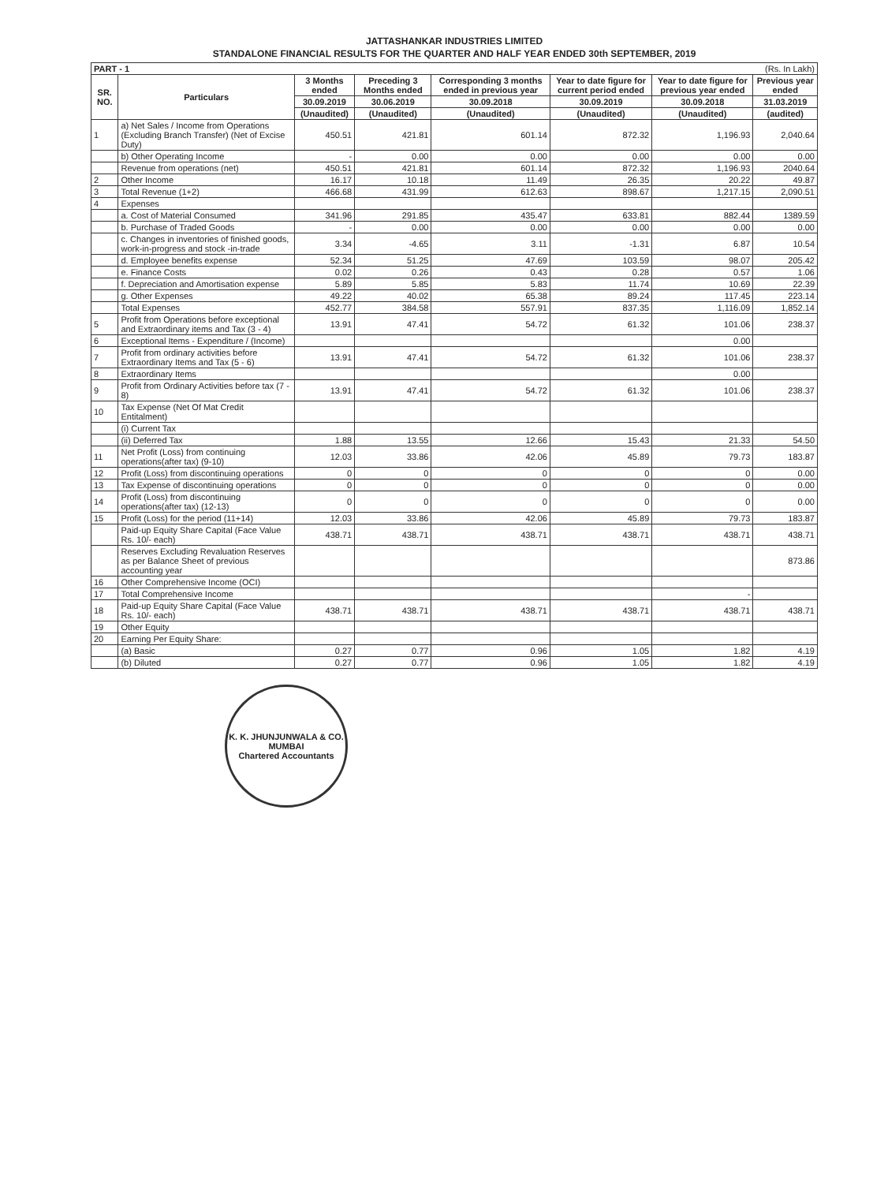JATTASHANKAR INDUSTRIES LIMITED
STANDALONE FINANCIAL RESULTS FOR THE QUARTER AND HALF YEAR ENDED 30th SEPTEMBER, 2019
| PART - 1 (Rs. In Lakh) | | | | | | | |
| SR. NO. | Particulars | 3 Months ended | Preceding 3 Months ended | Corresponding 3 months ended in previous year | Year to date figure for current period ended | Year to date figure for previous year ended | Previous year ended |
| | | 30.09.2019 | 30.06.2019 | 30.09.2018 | 30.09.2019 | 30.09.2018 | 31.03.2019 |
| | | (Unaudited) | (Unaudited) | (Unaudited) | (Unaudited) | (Unaudited) | (audited) |
| 1 | a) Net Sales / Income from Operations (Excluding Branch Transfer) (Net of Excise Duty) | 450.51 | 421.81 | 601.14 | 872.32 | 1,196.93 | 2,040.64 |
| | b) Other Operating Income | - | 0.00 | 0.00 | 0.00 | 0.00 | 0.00 |
| | Revenue from operations (net) | 450.51 | 421.81 | 601.14 | 872.32 | 1,196.93 | 2040.64 |
| 2 | Other Income | 16.17 | 10.18 | 11.49 | 26.35 | 20.22 | 49.87 |
| 3 | Total Revenue (1+2) | 466.68 | 431.99 | 612.63 | 898.67 | 1,217.15 | 2,090.51 |
| 4 | Expenses | | | | | | |
| | a. Cost of Material Consumed | 341.96 | 291.85 | 435.47 | 633.81 | 882.44 | 1389.59 |
| | b. Purchase of Traded Goods | - | 0.00 | 0.00 | 0.00 | 0.00 | 0.00 |
| | c. Changes in inventories of finished goods, work-in-progress and stock -in-trade | 3.34 | -4.65 | 3.11 | -1.31 | 6.87 | 10.54 |
| | d. Employee benefits expense | 52.34 | 51.25 | 47.69 | 103.59 | 98.07 | 205.42 |
| | e. Finance Costs | 0.02 | 0.26 | 0.43 | 0.28 | 0.57 | 1.06 |
| | f. Depreciation and Amortisation expense | 5.89 | 5.85 | 5.83 | 11.74 | 10.69 | 22.39 |
| | g. Other Expenses | 49.22 | 40.02 | 65.38 | 89.24 | 117.45 | 223.14 |
| | Total Expenses | 452.77 | 384.58 | 557.91 | 837.35 | 1,116.09 | 1,852.14 |
| 5 | Profit from Operations before exceptional and Extraordinary items and Tax (3 - 4) | 13.91 | 47.41 | 54.72 | 61.32 | 101.06 | 238.37 |
| 6 | Exceptional Items - Expenditure / (Income) | | | | | 0.00 | |
| 7 | Profit from ordinary activities before Extraordinary Items and Tax (5 - 6) | 13.91 | 47.41 | 54.72 | 61.32 | 101.06 | 238.37 |
| 8 | Extraordinary Items | | | | | 0.00 | |
| 9 | Profit from Ordinary Activities before tax (7 - 8) | 13.91 | 47.41 | 54.72 | 61.32 | 101.06 | 238.37 |
| 10 | Tax Expense (Net Of Mat Credit Entitalment) | | | | | | |
| | (i) Current Tax | | | | | | |
| | (ii) Deferred Tax | 1.88 | 13.55 | 12.66 | 15.43 | 21.33 | 54.50 |
| 11 | Net Profit (Loss) from continuing operations(after tax) (9-10) | 12.03 | 33.86 | 42.06 | 45.89 | 79.73 | 183.87 |
| 12 | Profit (Loss) from discontinuing operations | 0 | 0 | 0 | 0 | 0 | 0.00 |
| 13 | Tax Expense of discontinuing operations | 0 | 0 | 0 | 0 | 0 | 0.00 |
| 14 | Profit (Loss) from discontinuing operations(after tax) (12-13) | 0 | 0 | 0 | 0 | 0 | 0.00 |
| 15 | Profit (Loss) for the period (11+14) | 12.03 | 33.86 | 42.06 | 45.89 | 79.73 | 183.87 |
| | Paid-up Equity Share Capital (Face Value Rs. 10/- each) | 438.71 | 438.71 | 438.71 | 438.71 | 438.71 | 438.71 |
| | Reserves Excluding Revaluation Reserves as per Balance Sheet of previous accounting year | | | | | | 873.86 |
| 16 | Other Comprehensive Income (OCI) | | | | | | |
| 17 | Total Comprehensive Income | | | | | - | |
| 18 | Paid-up Equity Share Capital (Face Value Rs. 10/- each) | 438.71 | 438.71 | 438.71 | 438.71 | 438.71 | 438.71 |
| 19 | Other Equity | | | | | | |
| 20 | Earning Per Equity Share: | | | | | | |
| | (a) Basic | 0.27 | 0.77 | 0.96 | 1.05 | 1.82 | 4.19 |
| | (b) Diluted | 0.27 | 0.77 | 0.96 | 1.05 | 1.82 | 4.19 |
K. K. JHUNJUNWALA & CO.
MUMBAI
Chartered Accountants